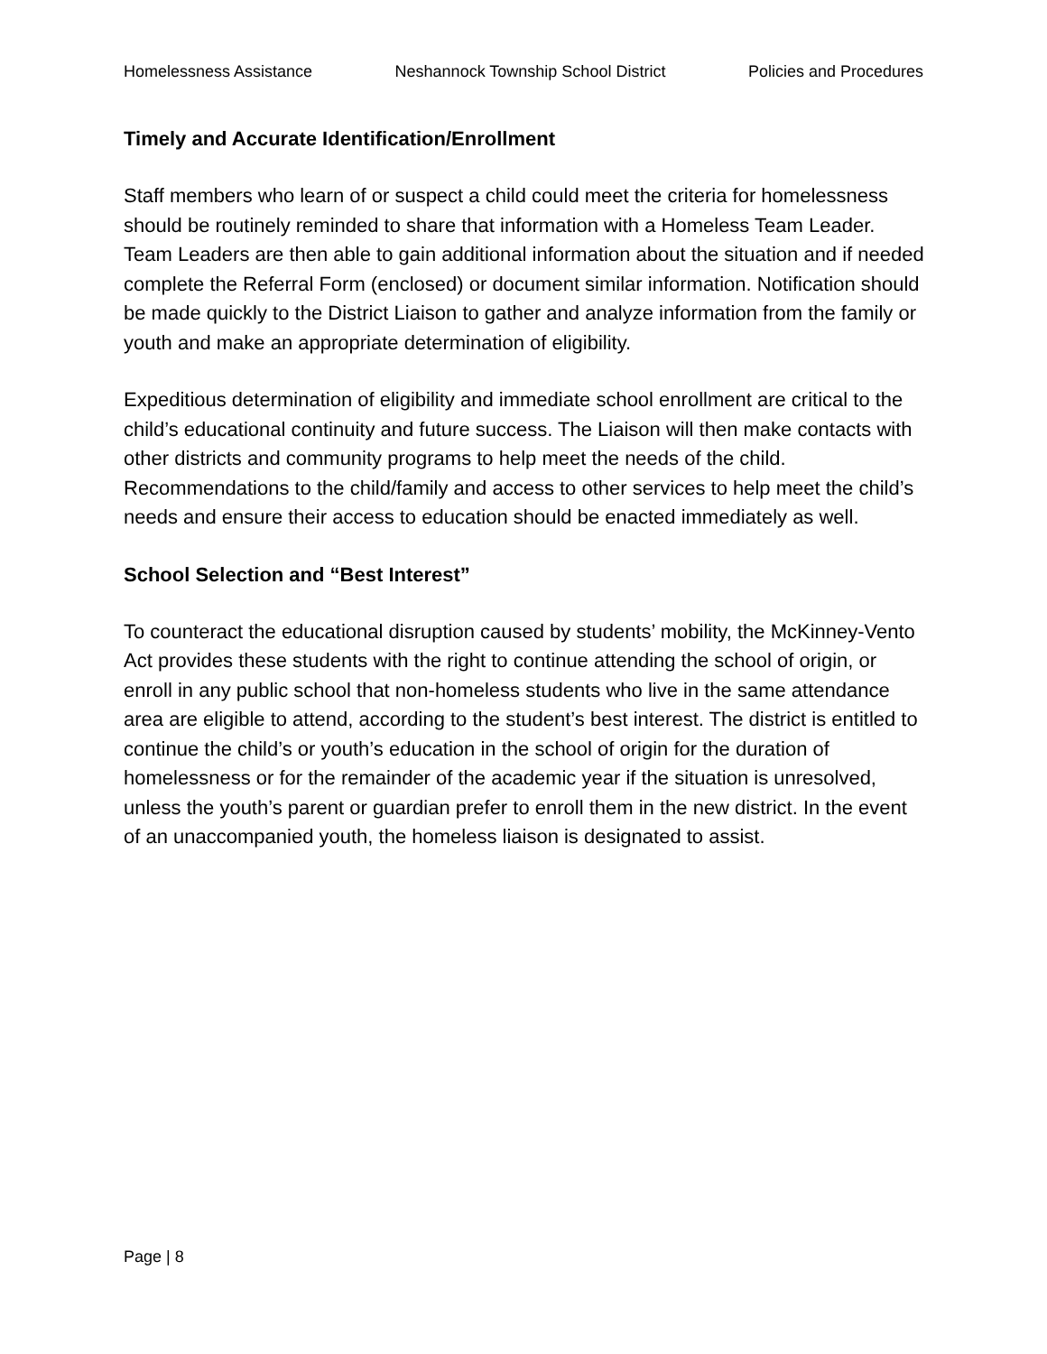Homelessness Assistance Neshannock Township School District Policies and Procedures
Timely and Accurate Identification/Enrollment
Staff members who learn of or suspect a child could meet the criteria for homelessness should be routinely reminded to share that information with a Homeless Team Leader. Team Leaders are then able to gain additional information about the situation and if needed complete the Referral Form (enclosed) or document similar information. Notification should be made quickly to the District Liaison to gather and analyze information from the family or youth and make an appropriate determination of eligibility.
Expeditious determination of eligibility and immediate school enrollment are critical to the child’s educational continuity and future success. The Liaison will then make contacts with other districts and community programs to help meet the needs of the child. Recommendations to the child/family and access to other services to help meet the child’s needs and ensure their access to education should be enacted immediately as well.
School Selection and “Best Interest”
To counteract the educational disruption caused by students’ mobility, the McKinney-Vento Act provides these students with the right to continue attending the school of origin, or enroll in any public school that non-homeless students who live in the same attendance area are eligible to attend, according to the student’s best interest. The district is entitled to continue the child’s or youth’s education in the school of origin for the duration of homelessness or for the remainder of the academic year if the situation is unresolved, unless the youth’s parent or guardian prefer to enroll them in the new district. In the event of an unaccompanied youth, the homeless liaison is designated to assist.
Page | 8